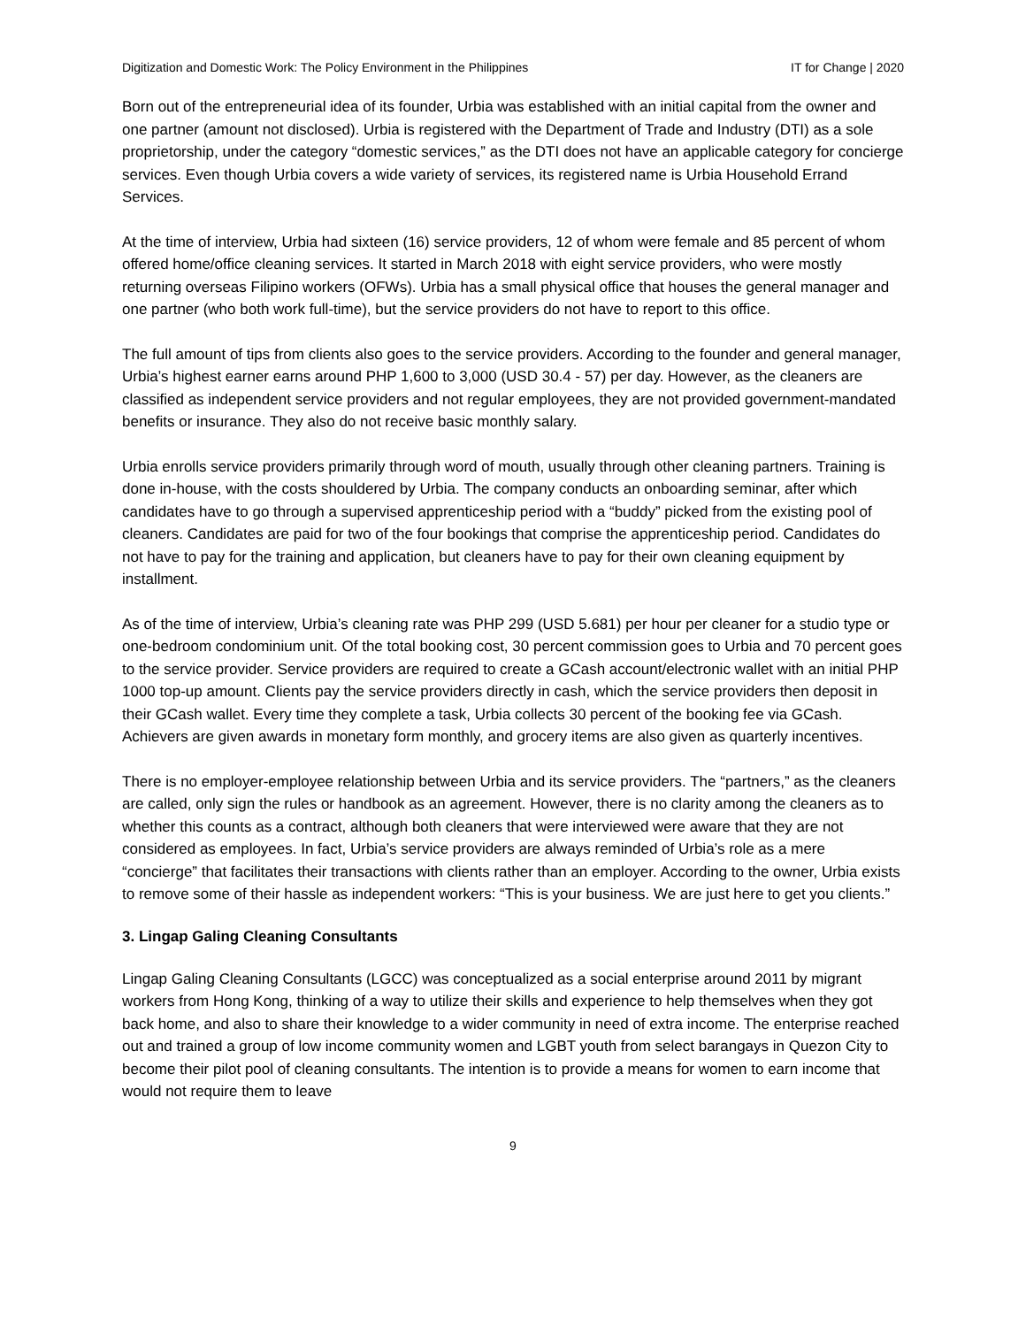Digitization and Domestic Work: The Policy Environment in the Philippines IT for Change | 2020
Born out of the entrepreneurial idea of its founder, Urbia was established with an initial capital from the owner and one partner (amount not disclosed). Urbia is registered with the Department of Trade and Industry (DTI) as a sole proprietorship, under the category “domestic services,” as the DTI does not have an applicable category for concierge services. Even though Urbia covers a wide variety of services, its registered name is Urbia Household Errand Services.
At the time of interview, Urbia had sixteen (16) service providers, 12 of whom were female and 85 percent of whom offered home/office cleaning services. It started in March 2018 with eight service providers, who were mostly returning overseas Filipino workers (OFWs). Urbia has a small physical office that houses the general manager and one partner (who both work full-time), but the service providers do not have to report to this office.
The full amount of tips from clients also goes to the service providers. According to the founder and general manager, Urbia’s highest earner earns around PHP 1,600 to 3,000 (USD 30.4 - 57) per day. However, as the cleaners are classified as independent service providers and not regular employees, they are not provided government-mandated benefits or insurance. They also do not receive basic monthly salary.
Urbia enrolls service providers primarily through word of mouth, usually through other cleaning partners. Training is done in-house, with the costs shouldered by Urbia. The company conducts an onboarding seminar, after which candidates have to go through a supervised apprenticeship period with a “buddy” picked from the existing pool of cleaners. Candidates are paid for two of the four bookings that comprise the apprenticeship period. Candidates do not have to pay for the training and application, but cleaners have to pay for their own cleaning equipment by installment.
As of the time of interview, Urbia’s cleaning rate was PHP 299 (USD 5.681) per hour per cleaner for a studio type or one-bedroom condominium unit. Of the total booking cost, 30 percent commission goes to Urbia and 70 percent goes to the service provider. Service providers are required to create a GCash account/electronic wallet with an initial PHP 1000 top-up amount. Clients pay the service providers directly in cash, which the service providers then deposit in their GCash wallet. Every time they complete a task, Urbia collects 30 percent of the booking fee via GCash. Achievers are given awards in monetary form monthly, and grocery items are also given as quarterly incentives.
There is no employer-employee relationship between Urbia and its service providers. The “partners,” as the cleaners are called, only sign the rules or handbook as an agreement. However, there is no clarity among the cleaners as to whether this counts as a contract, although both cleaners that were interviewed were aware that they are not considered as employees. In fact, Urbia’s service providers are always reminded of Urbia’s role as a mere “concierge” that facilitates their transactions with clients rather than an employer. According to the owner, Urbia exists to remove some of their hassle as independent workers: “This is your business. We are just here to get you clients.”
3. Lingap Galing Cleaning Consultants
Lingap Galing Cleaning Consultants (LGCC) was conceptualized as a social enterprise around 2011 by migrant workers from Hong Kong, thinking of a way to utilize their skills and experience to help themselves when they got back home, and also to share their knowledge to a wider community in need of extra income. The enterprise reached out and trained a group of low income community women and LGBT youth from select barangays in Quezon City to become their pilot pool of cleaning consultants. The intention is to provide a means for women to earn income that would not require them to leave
9